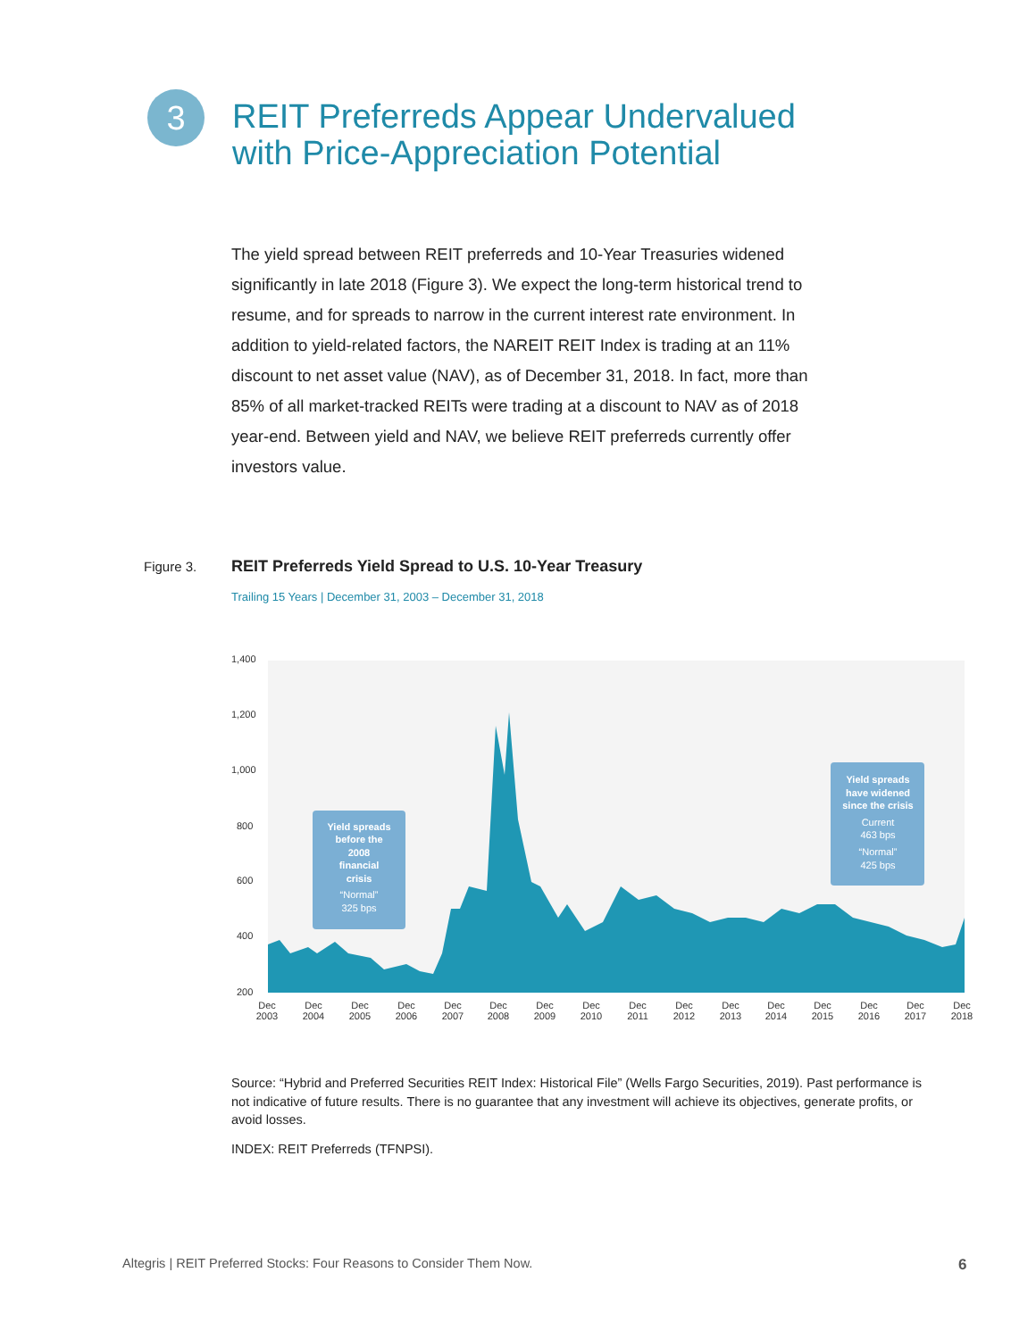3
REIT Preferreds Appear Undervalued
with Price-Appreciation Potential
The yield spread between REIT preferreds and 10-Year Treasuries widened significantly in late 2018 (Figure 3). We expect the long-term historical trend to resume, and for spreads to narrow in the current interest rate environment. In addition to yield-related factors, the NAREIT REIT Index is trading at an 11% discount to net asset value (NAV), as of December 31, 2018. In fact, more than 85% of all market-tracked REITs were trading at a discount to NAV as of 2018 year-end. Between yield and NAV, we believe REIT preferreds currently offer investors value.
Figure 3.
REIT Preferreds Yield Spread to U.S. 10-Year Treasury
Trailing 15 Years | December 31, 2003 – December 31, 2018
1,400
1,200
1,000
800
600
400
200
Yield spreads
before the
2008
financial
crisis
“Normal”
325 bps
Yield spreads
have widened
since the crisis
Current
463 bps
“Normal”
425 bps
Dec
2003
Dec
2004
Dec
2005
Dec
2006
Dec
2007
Dec
2008
Dec
2009
Dec
2010
Dec
2011
Dec
2012
Dec
2013
Dec
2014
Dec
2015
Dec
2016
Dec
2017
Dec
2018
Source: “Hybrid and Preferred Securities REIT Index: Historical File” (Wells Fargo Securities, 2019). Past performance is not indicative of future results. There is no guarantee that any investment will achieve its objectives, generate profits, or avoid losses.
INDEX: REIT Preferreds (TFNPSI).
Altegris | REIT Preferred Stocks: Four Reasons to Consider Them Now.
6